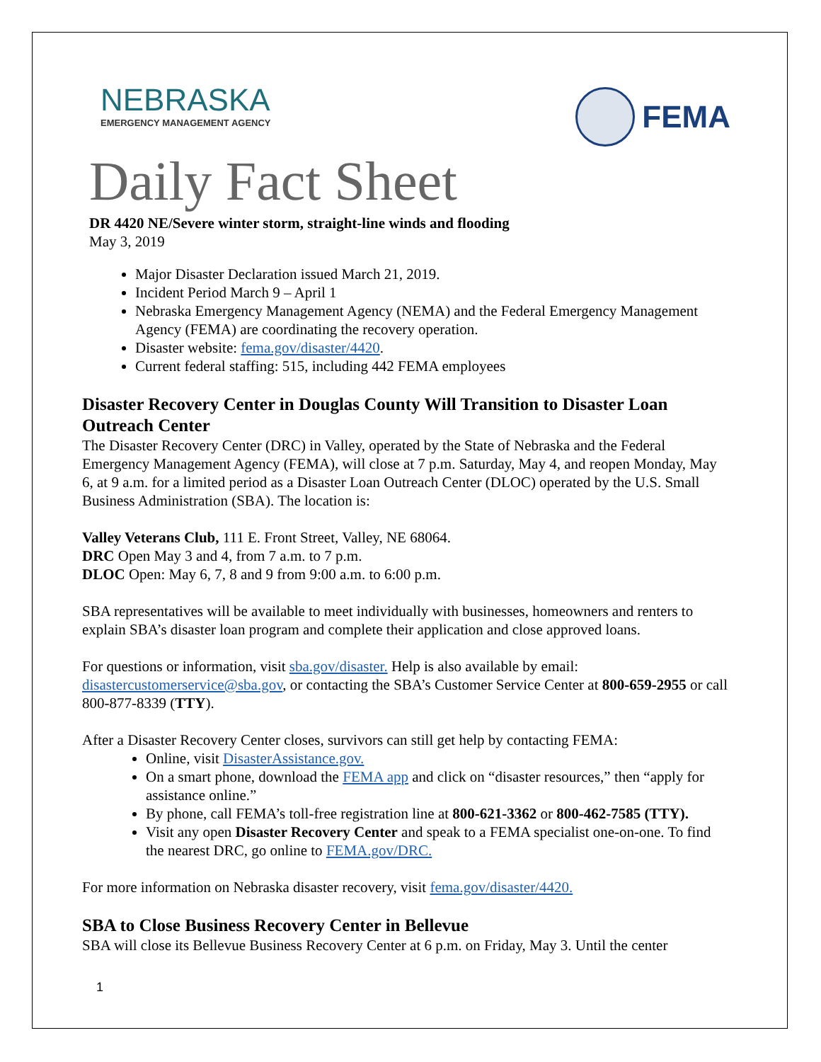NEBRASKA
EMERGENCY MANAGEMENT AGENCY
FEMA
Daily Fact Sheet
DR 4420 NE/Severe winter storm, straight-line winds and flooding
May 3, 2019
Major Disaster Declaration issued March 21, 2019.
Incident Period March 9 – April 1
Nebraska Emergency Management Agency (NEMA) and the Federal Emergency Management Agency (FEMA) are coordinating the recovery operation.
Disaster website: fema.gov/disaster/4420.
Current federal staffing: 515, including 442 FEMA employees
Disaster Recovery Center in Douglas County Will Transition to Disaster Loan Outreach Center
The Disaster Recovery Center (DRC) in Valley, operated by the State of Nebraska and the Federal Emergency Management Agency (FEMA), will close at 7 p.m. Saturday, May 4, and reopen Monday, May 6, at 9 a.m. for a limited period as a Disaster Loan Outreach Center (DLOC) operated by the U.S. Small Business Administration (SBA). The location is:
Valley Veterans Club, 111 E. Front Street, Valley, NE 68064.
DRC Open May 3 and 4, from 7 a.m. to 7 p.m.
DLOC Open: May 6, 7, 8 and 9 from 9:00 a.m. to 6:00 p.m.
SBA representatives will be available to meet individually with businesses, homeowners and renters to explain SBA’s disaster loan program and complete their application and close approved loans.
For questions or information, visit sba.gov/disaster. Help is also available by email: disastercustomerservice@sba.gov, or contacting the SBA’s Customer Service Center at 800-659-2955 or call 800-877-8339 (TTY).
After a Disaster Recovery Center closes, survivors can still get help by contacting FEMA:
Online, visit DisasterAssistance.gov.
On a smart phone, download the FEMA app and click on “disaster resources,” then “apply for assistance online.”
By phone, call FEMA’s toll-free registration line at 800-621-3362 or 800-462-7585 (TTY).
Visit any open Disaster Recovery Center and speak to a FEMA specialist one-on-one. To find the nearest DRC, go online to FEMA.gov/DRC.
For more information on Nebraska disaster recovery, visit fema.gov/disaster/4420.
SBA to Close Business Recovery Center in Bellevue
SBA will close its Bellevue Business Recovery Center at 6 p.m. on Friday, May 3. Until the center
1